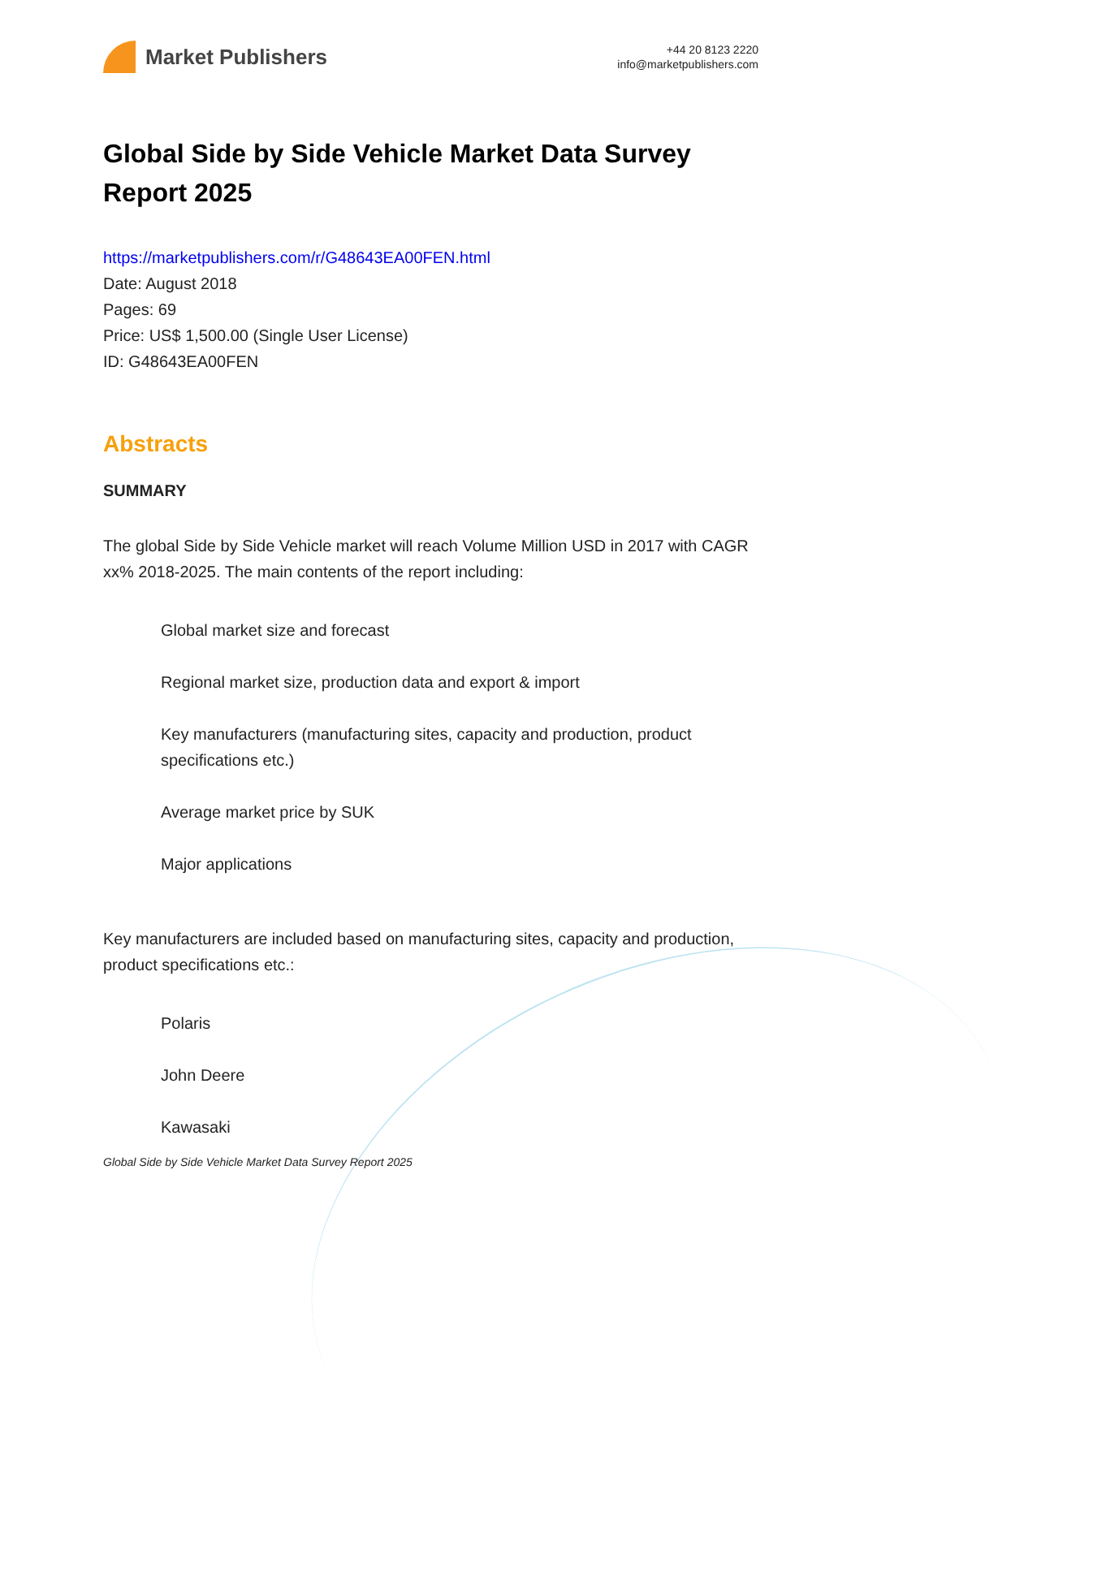Market Publishers
+44 20 8123 2220
info@marketpublishers.com
Global Side by Side Vehicle Market Data Survey Report 2025
https://marketpublishers.com/r/G48643EA00FEN.html
Date: August 2018
Pages: 69
Price: US$ 1,500.00 (Single User License)
ID: G48643EA00FEN
Abstracts
SUMMARY
The global Side by Side Vehicle market will reach Volume Million USD in 2017 with CAGR xx% 2018-2025. The main contents of the report including:
Global market size and forecast
Regional market size, production data and export & import
Key manufacturers (manufacturing sites, capacity and production, product specifications etc.)
Average market price by SUK
Major applications
Key manufacturers are included based on manufacturing sites, capacity and production, product specifications etc.:
Polaris
John Deere
Kawasaki
Global Side by Side Vehicle Market Data Survey Report 2025